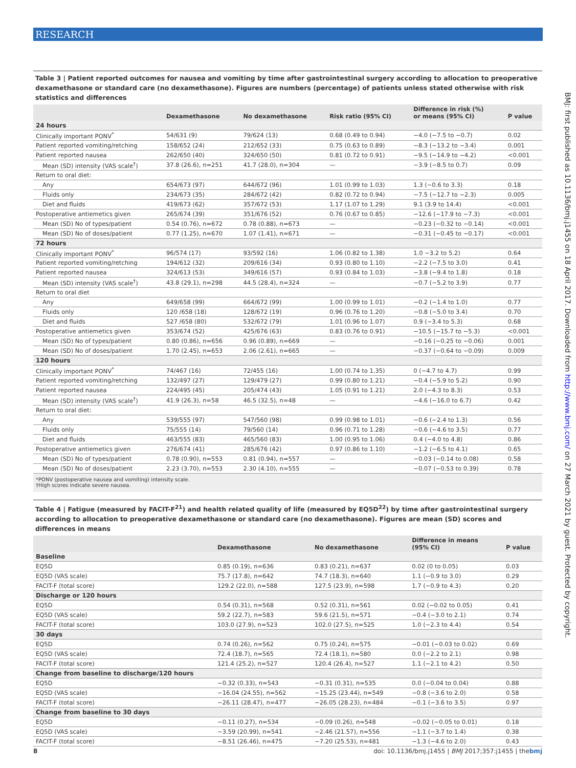RESEARCH
BMJ: first published as 10.1136/bmj.j1455 on 18 April 2017. Downloaded from http://www.bmj.com/ on 27 March 2021 by guest. Protected by copyright.
Table 3 | Patient reported outcomes for nausea and vomiting by time after gastrointestinal surgery according to allocation to preoperative dexamethasone or standard care (no dexamethasone). Figures are numbers (percentage) of patients unless stated otherwise with risk statistics and differences
| | Dexamethasone | No dexamethasone | Risk ratio (95% CI) | Difference in risk (%) or means (95% CI) | P value |
| --- | --- | --- | --- | --- | --- |
| 24 hours | | | | | |
| Clinically important PONV<sup>*</sup> | 54/631 (9) | 79/624 (13) | 0.68 (0.49 to 0.94) | −4.0 (−7.5 to −0.7) | 0.02 |
| Patient reported vomiting/retching | 158/652 (24) | 212/652 (33) | 0.75 (0.63 to 0.89) | −8.3 (−13.2 to −3.4) | 0.001 |
| Patient reported nausea | 262/650 (40) | 324/650 (50) | 0.81 (0.72 to 0.91) | −9.5 (−14.9 to −4.2) | <0.001 |
| Mean (SD) intensity (VAS scale<sup>†</sup>) | 37.8 (26.6), n=251 | 41.7 (28.0), n=304 | — | −3.9 (−8.5 to 0.7) | 0.09 |
| Return to oral diet: | | | | | |
| Any | 654/673 (97) | 644/672 (96) | 1.01 (0.99 to 1.03) | 1.3 (−0.6 to 3.3) | 0.18 |
| Fluids only | 234/673 (35) | 284/672 (42) | 0.82 (0.72 to 0.94) | −7.5 (−12.7 to −2.3) | 0.005 |
| Diet and fluids | 419/673 (62) | 357/672 (53) | 1.17 (1.07 to 1.29) | 9.1 (3.9 to 14.4) | <0.001 |
| Postoperative antiemetics given | 265/674 (39) | 351/676 (52) | 0.76 (0.67 to 0.85) | −12.6 (−17.9 to −7.3) | <0.001 |
| Mean (SD) No of types/patient | 0.54 (0.76), n=672 | 0.78 (0.88), n=673 | — | −0.23 (−0.32 to −0.14) | <0.001 |
| Mean (SD) No of doses/patient | 0.77 (1.25), n=670 | 1.07 (1.41), n=671 | — | −0.31 (−0.45 to −0.17) | <0.001 |
| 72 hours | | | | | |
| Clinically important PONV<sup>*</sup> | 96/574 (17) | 93/592 (16) | 1.06 (0.82 to 1.38) | 1.0 −3.2 to 5.2) | 0.64 |
| Patient reported vomiting/retching | 194/612 (32) | 209/616 (34) | 0.93 (0.80 to 1.10) | −2.2 (−7.5 to 3.0) | 0.41 |
| Patient reported nausea | 324/613 (53) | 349/616 (57) | 0.93 (0.84 to 1.03) | −3.8 (−9.4 to 1.8) | 0.18 |
| Mean (SD) intensity (VAS scale<sup>†</sup>) | 43.8 (29.1), n=298 | 44.5 (28.4), n=324 | — | −0.7 (−5.2 to 3.9) | 0.77 |
| Return to oral diet | | | | | |
| Any | 649/658 (99) | 664/672 (99) | 1.00 (0.99 to 1.01) | −0.2 (−1.4 to 1.0) | 0.77 |
| Fluids only | 120 /658 (18) | 128/672 (19) | 0.96 (0.76 to 1.20) | −0.8 (−5.0 to 3.4) | 0.70 |
| Diet and fluids | 527 /658 (80) | 532/672 (79) | 1.01 (0.96 to 1.07) | 0.9 (−3.4 to 5.3) | 0.68 |
| Postoperative antiemetics given | 353/674 (52) | 425/676 (63) | 0.83 (0.76 to 0.91) | −10.5 (−15.7 to −5.3) | <0.001 |
| Mean (SD) No of types/patient | 0.80 (0.86), n=656 | 0.96 (0.89), n=669 | — | −0.16 (−0.25 to −0.06) | 0.001 |
| Mean (SD) No of doses/patient | 1.70 (2.45), n=653 | 2.06 (2.61), n=665 | — | −0.37 (−0.64 to −0.09) | 0.009 |
| 120 hours | | | | | |
| Clinically important PONV<sup>*</sup> | 74/467 (16) | 72/455 (16) | 1.00 (0.74 to 1.35) | 0 (−4.7 to 4.7) | 0.99 |
| Patient reported vomiting/retching | 132/497 (27) | 129/479 (27) | 0.99 (0.80 to 1.21) | −0.4 (−5.9 to 5.2) | 0.90 |
| Patient reported nausea | 224/495 (45) | 205/474 (43) | 1.05 (0.91 to 1.21) | 2.0 (−4.3 to 8.3) | 0.53 |
| Mean (SD) intensity (VAS scale<sup>†</sup>) | 41.9 (26.3), n=58 | 46.5 (32.5), n=48 | — | −4.6 (−16.0 to 6.7) | 0.42 |
| Return to oral diet: | | | | | |
| Any | 539/555 (97) | 547/560 (98) | 0.99 (0.98 to 1.01) | −0.6 (−2.4 to 1.3) | 0.56 |
| Fluids only | 75/555 (14) | 79/560 (14) | 0.96 (0.71 to 1.28) | −0.6 (−4.6 to 3.5) | 0.77 |
| Diet and fluids | 463/555 (83) | 465/560 (83) | 1.00 (0.95 to 1.06) | 0.4 (−4.0 to 4.8) | 0.86 |
| Postoperative antiemetics given | 276/674 (41) | 285/676 (42) | 0.97 (0.86 to 1.10) | −1.2 (−6.5 to 4.1) | 0.65 |
| Mean (SD) No of types/patient | 0.78 (0.90), n=553 | 0.81 (0.94), n=557 | — | −0.03 (−0.14 to 0.08) | 0.58 |
| Mean (SD) No of doses/patient | 2.23 (3.70), n=553 | 2.30 (4.10), n=555 | — | −0.07 (−0.53 to 0.39) | 0.78 |
*PONV (postoperative nausea and vomiting) intensity scale.
†High scores indicate severe nausea.
Table 4 | Fatigue (measured by FACIT-F<sup>21</sup>) and health related quality of life (measured by EQ5D<sup>22</sup>) by time after gastrointestinal surgery according to allocation to preoperative dexamethasone or standard care (no dexamethasone). Figures are mean (SD) scores and differences in means
| | Dexamethasone | No dexamethasone | Difference in means (95% CI) | P value |
| --- | --- | --- | --- | --- |
| Baseline | | | | |
| EQ5D | 0.85 (0.19), n=636 | 0.83 (0.21), n=637 | 0.02 (0 to 0.05) | 0.03 |
| EQ5D (VAS scale) | 75.7 (17.8), n=642 | 74.7 (18.3), n=640 | 1.1 (−0.9 to 3.0) | 0.29 |
| FACIT-F (total score) | 129.2 (22.0), n=588 | 127.5 (23.9), n=598 | 1.7 (−0.9 to 4.3) | 0.20 |
| Discharge or 120 hours | | | | |
| EQ5D | 0.54 (0.31), n=568 | 0.52 (0.31), n=561 | 0.02 (−0.02 to 0.05) | 0.41 |
| EQ5D (VAS scale) | 59.2 (22.7), n=583 | 59.6 (21.5), n=571 | −0.4 (−3.0 to 2.1) | 0.74 |
| FACIT-F (total score) | 103.0 (27.9), n=523 | 102.0 (27.5), n=525 | 1.0 (−2.3 to 4.4) | 0.54 |
| 30 days | | | | |
| EQ5D | 0.74 (0.26), n=562 | 0.75 (0.24), n=575 | −0.01 (−0.03 to 0.02) | 0.69 |
| EQ5D (VAS scale) | 72.4 (18.7), n=565 | 72.4 (18.1), n=580 | 0.0 (−2.2 to 2.1) | 0.98 |
| FACIT-F (total score) | 121.4 (25.2), n=527 | 120.4 (26.4), n=527 | 1.1 (−2.1 to 4.2) | 0.50 |
| Change from baseline to discharge/120 hours | | | | |
| EQ5D | −0.32 (0.33), n=543 | −0.31 (0.31), n=535 | 0.0 (−0.04 to 0.04) | 0.88 |
| EQ5D (VAS scale) | −16.04 (24.55), n=562 | −15.25 (23.44), n=549 | −0.8 (−3.6 to 2.0) | 0.58 |
| FACIT-F (total score) | −26.11 (28.47), n=477 | −26.05 (28.23), n=484 | −0.1 (−3.6 to 3.5) | 0.97 |
| Change from baseline to 30 days | | | | |
| EQ5D | −0.11 (0.27), n=534 | −0.09 (0.26), n=548 | −0.02 (−0.05 to 0.01) | 0.18 |
| EQ5D (VAS scale) | −3.59 (20.99), n=541 | −2.46 (21.57), n=556 | −1.1 (−3.7 to 1.4) | 0.38 |
| FACIT-F (total score) | −8.51 (26.46), n=475 | −7.20 (25.53), n=481 | −1.3 (−4.6 to 2.0) | 0.43 |
8 doi: 10.1136/bmj.j1455 | BMJ 2017;357:j1455 | thebmj